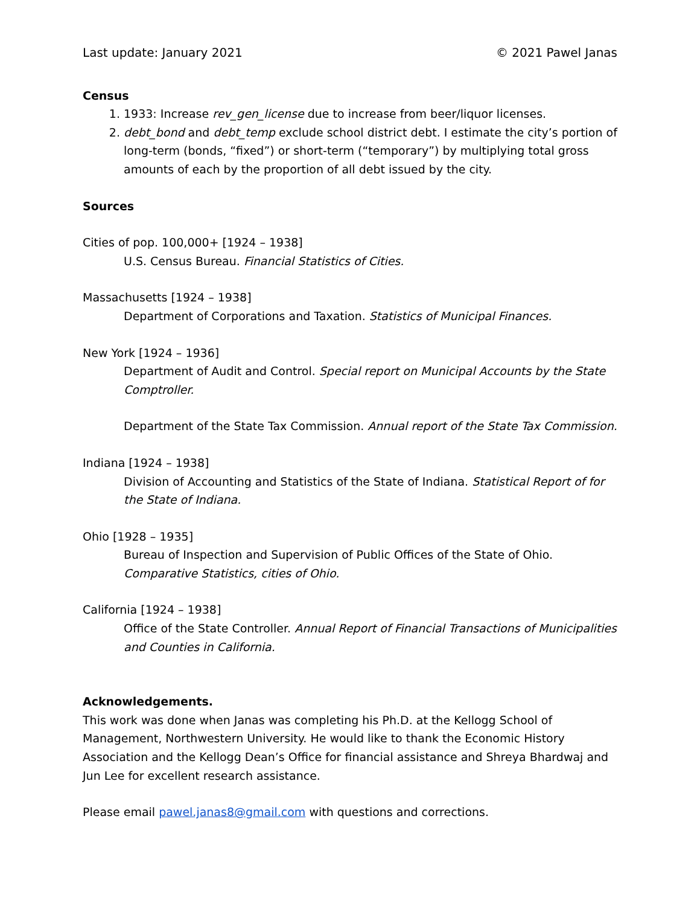Last update: January 2021 © 2021 Pawel Janas
Census
1. 1933: Increase rev_gen_license due to increase from beer/liquor licenses.
2. debt_bond and debt_temp exclude school district debt. I estimate the city’s portion of long-term (bonds, “fixed”) or short-term (“temporary”) by multiplying total gross amounts of each by the proportion of all debt issued by the city.
Sources
Cities of pop. 100,000+ [1924 – 1938]
U.S. Census Bureau. Financial Statistics of Cities.
Massachusetts [1924 – 1938]
Department of Corporations and Taxation. Statistics of Municipal Finances.
New York [1924 – 1936]
Department of Audit and Control. Special report on Municipal Accounts by the State Comptroller.
Department of the State Tax Commission. Annual report of the State Tax Commission.
Indiana [1924 – 1938]
Division of Accounting and Statistics of the State of Indiana. Statistical Report of for the State of Indiana.
Ohio [1928 – 1935]
Bureau of Inspection and Supervision of Public Offices of the State of Ohio. Comparative Statistics, cities of Ohio.
California [1924 – 1938]
Office of the State Controller. Annual Report of Financial Transactions of Municipalities and Counties in California.
Acknowledgements.
This work was done when Janas was completing his Ph.D. at the Kellogg School of Management, Northwestern University. He would like to thank the Economic History Association and the Kellogg Dean’s Office for financial assistance and Shreya Bhardwaj and Jun Lee for excellent research assistance.
Please email pawel.janas8@gmail.com with questions and corrections.